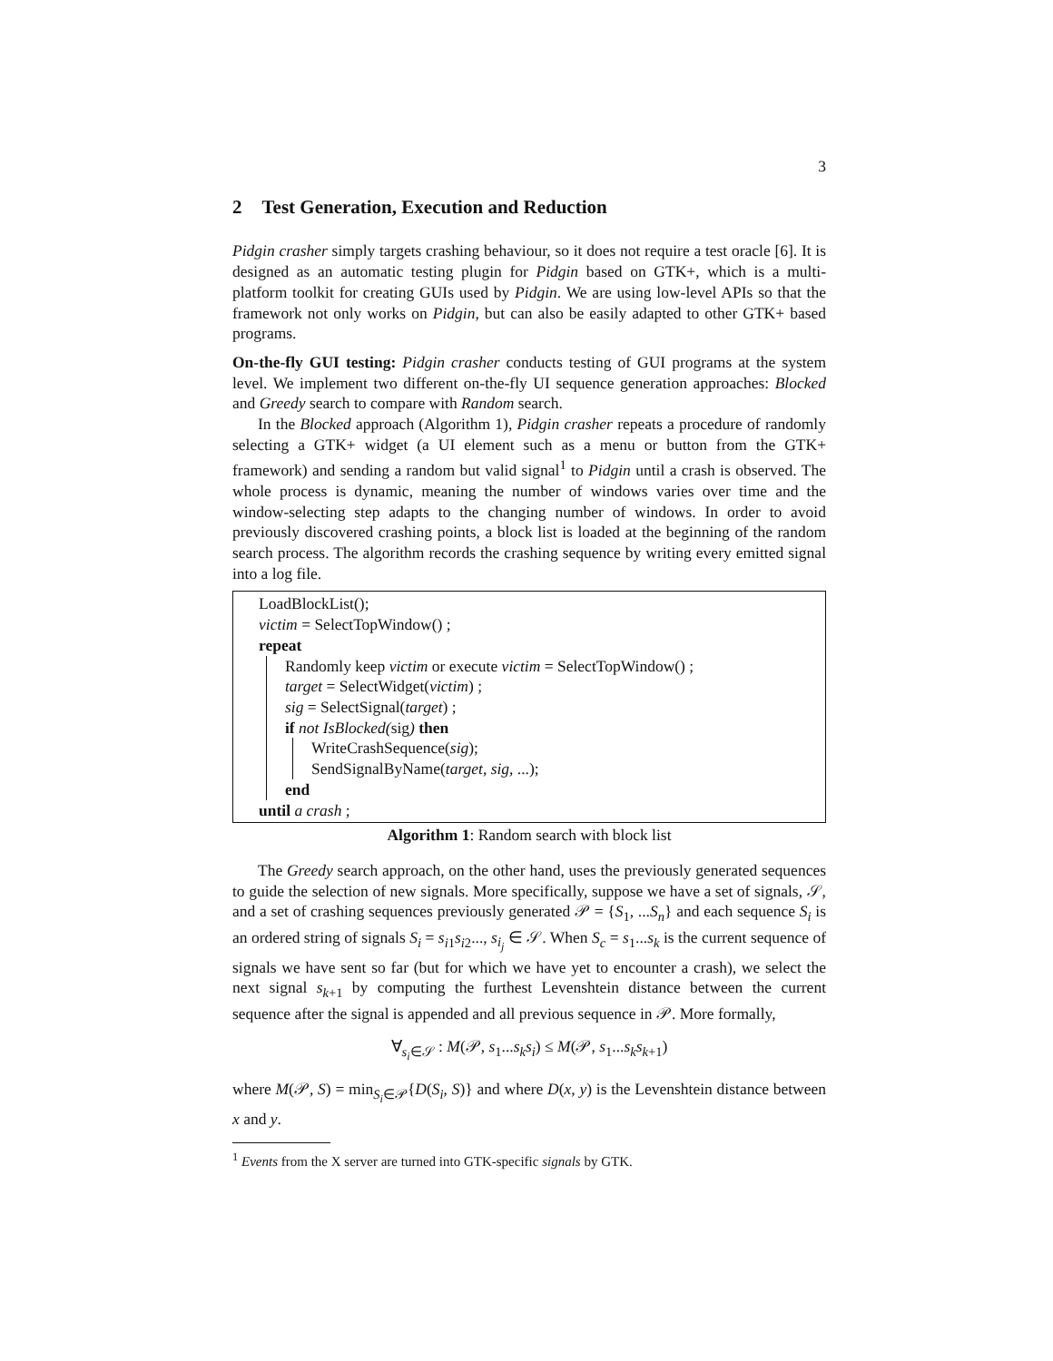3
2 Test Generation, Execution and Reduction
Pidgin crasher simply targets crashing behaviour, so it does not require a test oracle [6]. It is designed as an automatic testing plugin for Pidgin based on GTK+, which is a multi-platform toolkit for creating GUIs used by Pidgin. We are using low-level APIs so that the framework not only works on Pidgin, but can also be easily adapted to other GTK+ based programs.
On-the-fly GUI testing: Pidgin crasher conducts testing of GUI programs at the system level. We implement two different on-the-fly UI sequence generation approaches: Blocked and Greedy search to compare with Random search.
In the Blocked approach (Algorithm 1), Pidgin crasher repeats a procedure of randomly selecting a GTK+ widget (a UI element such as a menu or button from the GTK+ framework) and sending a random but valid signal<sup>1</sup> to Pidgin until a crash is observed. The whole process is dynamic, meaning the number of windows varies over time and the window-selecting step adapts to the changing number of windows. In order to avoid previously discovered crashing points, a block list is loaded at the beginning of the random search process. The algorithm records the crashing sequence by writing every emitted signal into a log file.
LoadBlockList();
victim = SelectTopWindow() ;
repeat
Randomly keep victim or execute victim = SelectTopWindow() ;
target = SelectWidget(victim) ;
sig = SelectSignal(target) ;
if not IsBlocked(sig) then
WriteCrashSequence(sig);
SendSignalByName(target, sig, ...);
end
until a crash ;
Algorithm 1: Random search with block list
The Greedy search approach, on the other hand, uses the previously generated sequences to guide the selection of new signals. More specifically, suppose we have a set of signals, 𝒮, and a set of crashing sequences previously generated 𝒫 = {S<sub>1</sub>, ...S<sub>n</sub>} and each sequence S<sub>i</sub> is an ordered string of signals S<sub>i</sub> = s<sub>i1</sub>s<sub>i2</sub>..., s<sub>i<sub>j</sub></sub> ∈ 𝒮. When S<sub>c</sub> = s<sub>1</sub>...s<sub>k</sub> is the current sequence of signals we have sent so far (but for which we have yet to encounter a crash), we select the next signal s<sub>k+1</sub> by computing the furthest Levenshtein distance between the current sequence after the signal is appended and all previous sequence in 𝒫. More formally,
∀<sub>s<sub>i</sub>∈𝒮</sub> : M(𝒫, s<sub>1</sub>...s<sub>k</sub>s<sub>i</sub>) ≤ M(𝒫, s<sub>1</sub>...s<sub>k</sub>s<sub>k+1</sub>)
where M(𝒫, S) = min<sub>S<sub>i</sub>∈𝒫</sub>{D(S<sub>i</sub>, S)} and where D(x, y) is the Levenshtein distance between x and y.
<sup>1</sup> Events from the X server are turned into GTK-specific signals by GTK.